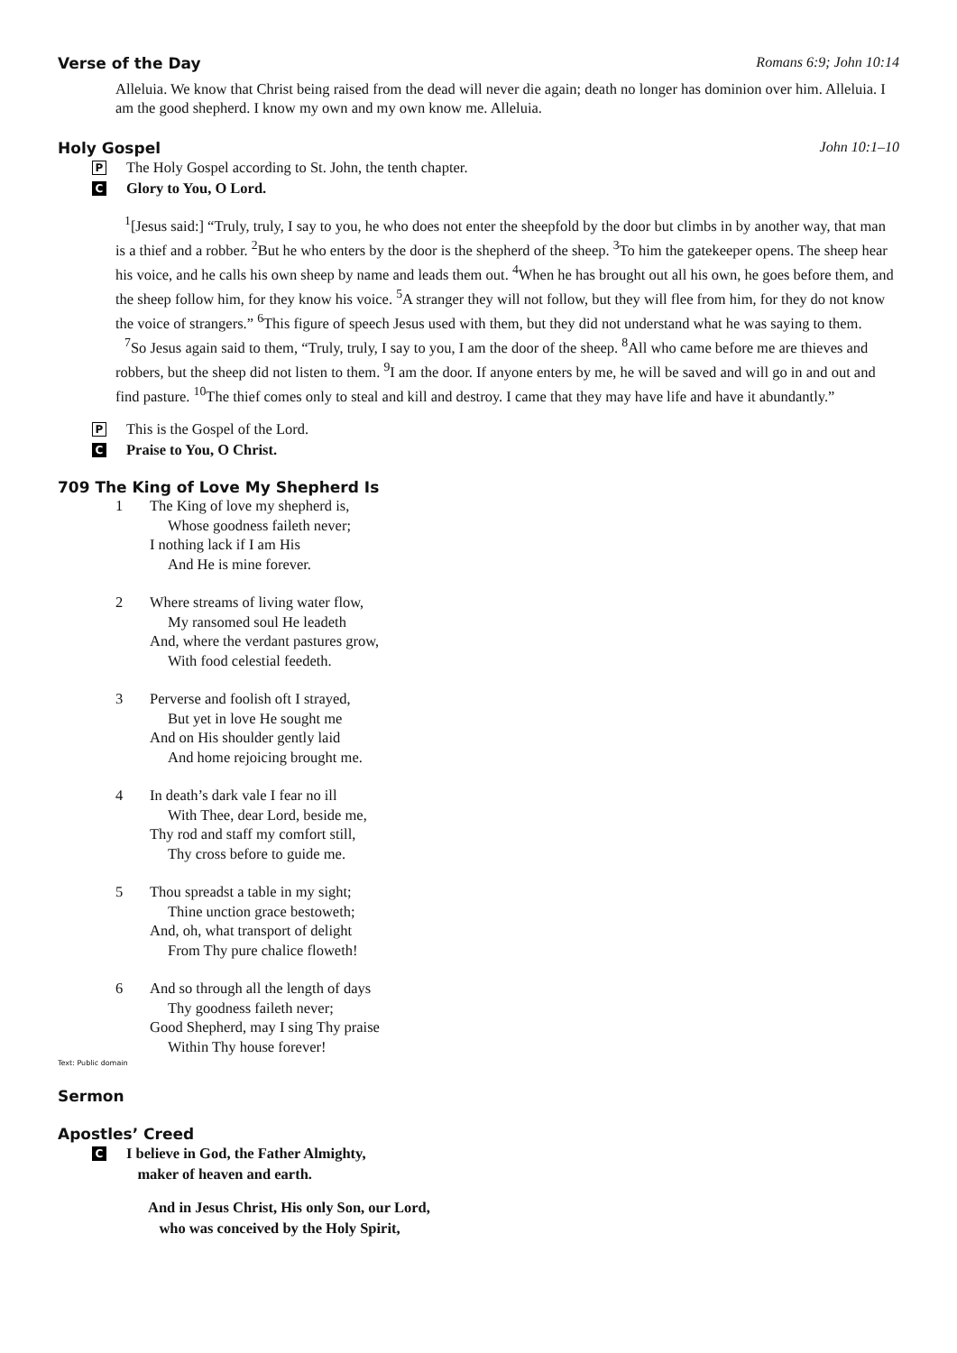Verse of the Day Romans 6:9; John 10:14
Alleluia. We know that Christ being raised from the dead will never die again; death no longer has dominion over him. Alleluia. I am the good shepherd. I know my own and my own know me. Alleluia.
Holy Gospel John 10:1–10
P The Holy Gospel according to St. John, the tenth chapter.
C Glory to You, O Lord.
<sup>1</sup> [Jesus said:] “Truly, truly, I say to you, he who does not enter the sheepfold by the door but climbs in by another way, that man is a thief and a robber. <sup>2</sup>But he who enters by the door is the shepherd of the sheep. <sup>3</sup>To him the gatekeeper opens. The sheep hear his voice, and he calls his own sheep by name and leads them out. <sup>4</sup>When he has brought out all his own, he goes before them, and the sheep follow him, for they know his voice. <sup>5</sup>A stranger they will not follow, but they will flee from him, for they do not know the voice of strangers.” <sup>6</sup>This figure of speech Jesus used with them, but they did not understand what he was saying to them.
<sup>7</sup> So Jesus again said to them, “Truly, truly, I say to you, I am the door of the sheep. <sup>8</sup>All who came before me are thieves and robbers, but the sheep did not listen to them. <sup>9</sup>I am the door. If anyone enters by me, he will be saved and will go in and out and find pasture. <sup>10</sup>The thief comes only to steal and kill and destroy. I came that they may have life and have it abundantly.”
P This is the Gospel of the Lord.
C Praise to You, O Christ.
709 The King of Love My Shepherd Is
1 The King of love my shepherd is,
Whose goodness faileth never;
I nothing lack if I am His
And He is mine forever.
2 Where streams of living water flow,
My ransomed soul He leadeth
And, where the verdant pastures grow,
With food celestial feedeth.
3 Perverse and foolish oft I strayed,
But yet in love He sought me
And on His shoulder gently laid
And home rejoicing brought me.
4 In death’s dark vale I fear no ill
With Thee, dear Lord, beside me,
Thy rod and staff my comfort still,
Thy cross before to guide me.
5 Thou spreadst a table in my sight;
Thine unction grace bestoweth;
And, oh, what transport of delight
From Thy pure chalice floweth!
6 And so through all the length of days
Thy goodness faileth never;
Good Shepherd, may I sing Thy praise
Within Thy house forever!
Text: Public domain
Sermon
Apostles’ Creed
C I believe in God, the Father Almighty,
maker of heaven and earth.
And in Jesus Christ, His only Son, our Lord,
who was conceived by the Holy Spirit,